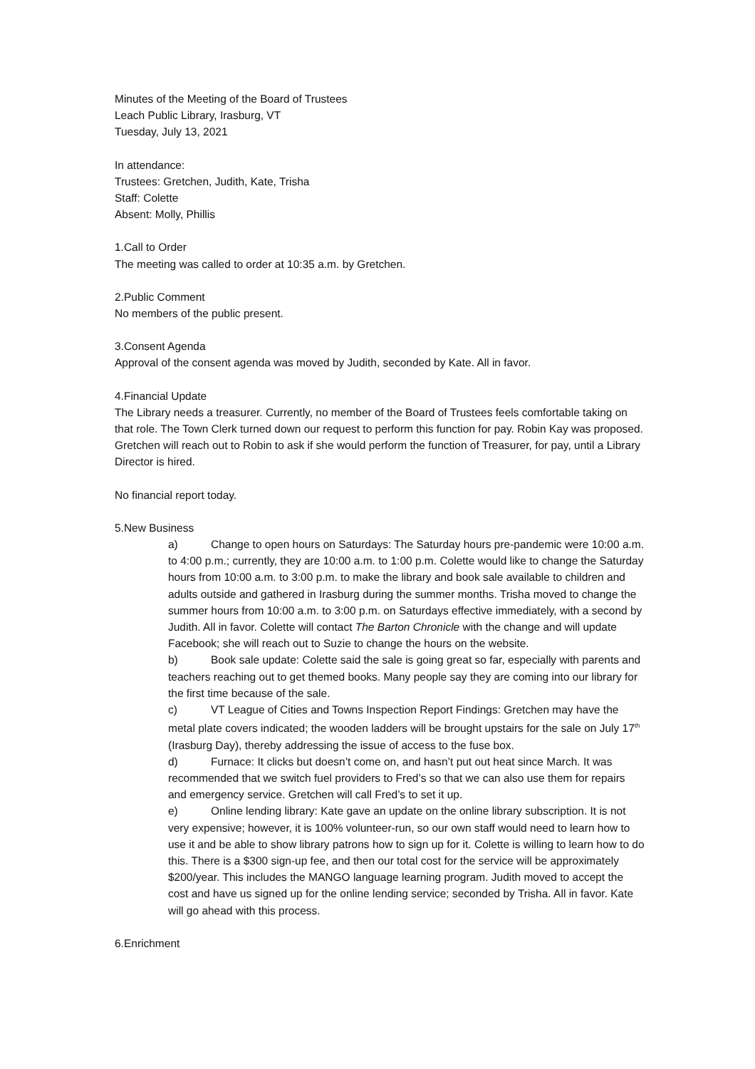Minutes of the Meeting of the Board of Trustees
Leach Public Library, Irasburg, VT
Tuesday, July 13, 2021
In attendance:
Trustees: Gretchen, Judith, Kate, Trisha
Staff: Colette
Absent: Molly, Phillis
1.Call to Order
The meeting was called to order at 10:35 a.m. by Gretchen.
2.Public Comment
No members of the public present.
3.Consent Agenda
Approval of the consent agenda was moved by Judith, seconded by Kate. All in favor.
4.Financial Update
The Library needs a treasurer. Currently, no member of the Board of Trustees feels comfortable taking on that role. The Town Clerk turned down our request to perform this function for pay. Robin Kay was proposed. Gretchen will reach out to Robin to ask if she would perform the function of Treasurer, for pay, until a Library Director is hired.
No financial report today.
5.New Business
a) Change to open hours on Saturdays: The Saturday hours pre-pandemic were 10:00 a.m. to 4:00 p.m.; currently, they are 10:00 a.m. to 1:00 p.m. Colette would like to change the Saturday hours from 10:00 a.m. to 3:00 p.m. to make the library and book sale available to children and adults outside and gathered in Irasburg during the summer months. Trisha moved to change the summer hours from 10:00 a.m. to 3:00 p.m. on Saturdays effective immediately, with a second by Judith. All in favor. Colette will contact The Barton Chronicle with the change and will update Facebook; she will reach out to Suzie to change the hours on the website.
b) Book sale update: Colette said the sale is going great so far, especially with parents and teachers reaching out to get themed books. Many people say they are coming into our library for the first time because of the sale.
c) VT League of Cities and Towns Inspection Report Findings: Gretchen may have the metal plate covers indicated; the wooden ladders will be brought upstairs for the sale on July 17<sup>th</sup> (Irasburg Day), thereby addressing the issue of access to the fuse box.
d) Furnace: It clicks but doesn’t come on, and hasn’t put out heat since March. It was recommended that we switch fuel providers to Fred’s so that we can also use them for repairs and emergency service. Gretchen will call Fred’s to set it up.
e) Online lending library: Kate gave an update on the online library subscription. It is not very expensive; however, it is 100% volunteer-run, so our own staff would need to learn how to use it and be able to show library patrons how to sign up for it. Colette is willing to learn how to do this. There is a $300 sign-up fee, and then our total cost for the service will be approximately $200/year. This includes the MANGO language learning program. Judith moved to accept the cost and have us signed up for the online lending service; seconded by Trisha. All in favor. Kate will go ahead with this process.
6.Enrichment